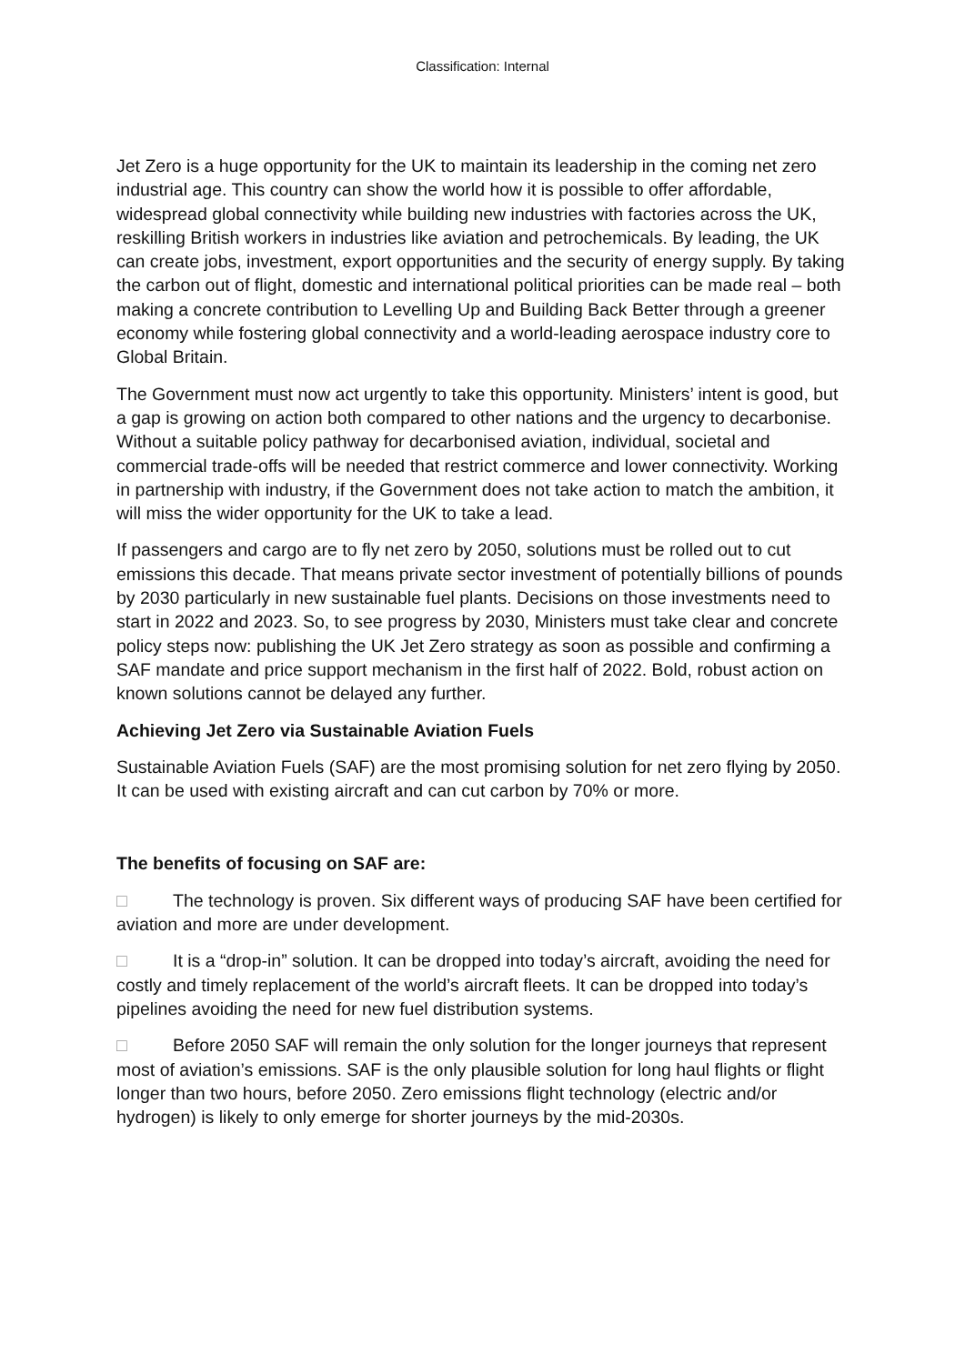Classification: Internal
Jet Zero is a huge opportunity for the UK to maintain its leadership in the coming net zero industrial age. This country can show the world how it is possible to offer affordable, widespread global connectivity while building new industries with factories across the UK, reskilling British workers in industries like aviation and petrochemicals. By leading, the UK can create jobs, investment, export opportunities and the security of energy supply. By taking the carbon out of flight, domestic and international political priorities can be made real – both making a concrete contribution to Levelling Up and Building Back Better through a greener economy while fostering global connectivity and a world-leading aerospace industry core to Global Britain.
The Government must now act urgently to take this opportunity. Ministers’ intent is good, but a gap is growing on action both compared to other nations and the urgency to decarbonise. Without a suitable policy pathway for decarbonised aviation, individual, societal and commercial trade-offs will be needed that restrict commerce and lower connectivity. Working in partnership with industry, if the Government does not take action to match the ambition, it will miss the wider opportunity for the UK to take a lead.
If passengers and cargo are to fly net zero by 2050, solutions must be rolled out to cut emissions this decade. That means private sector investment of potentially billions of pounds by 2030 particularly in new sustainable fuel plants. Decisions on those investments need to start in 2022 and 2023. So, to see progress by 2030, Ministers must take clear and concrete policy steps now: publishing the UK Jet Zero strategy as soon as possible and confirming a SAF mandate and price support mechanism in the first half of 2022. Bold, robust action on known solutions cannot be delayed any further.
Achieving Jet Zero via Sustainable Aviation Fuels
Sustainable Aviation Fuels (SAF) are the most promising solution for net zero flying by 2050. It can be used with existing aircraft and can cut carbon by 70% or more.
The benefits of focusing on SAF are:
□ The technology is proven. Six different ways of producing SAF have been certified for aviation and more are under development.
□ It is a “drop-in” solution. It can be dropped into today’s aircraft, avoiding the need for costly and timely replacement of the world’s aircraft fleets. It can be dropped into today’s pipelines avoiding the need for new fuel distribution systems.
□ Before 2050 SAF will remain the only solution for the longer journeys that represent most of aviation’s emissions. SAF is the only plausible solution for long haul flights or flight longer than two hours, before 2050. Zero emissions flight technology (electric and/or hydrogen) is likely to only emerge for shorter journeys by the mid-2030s.